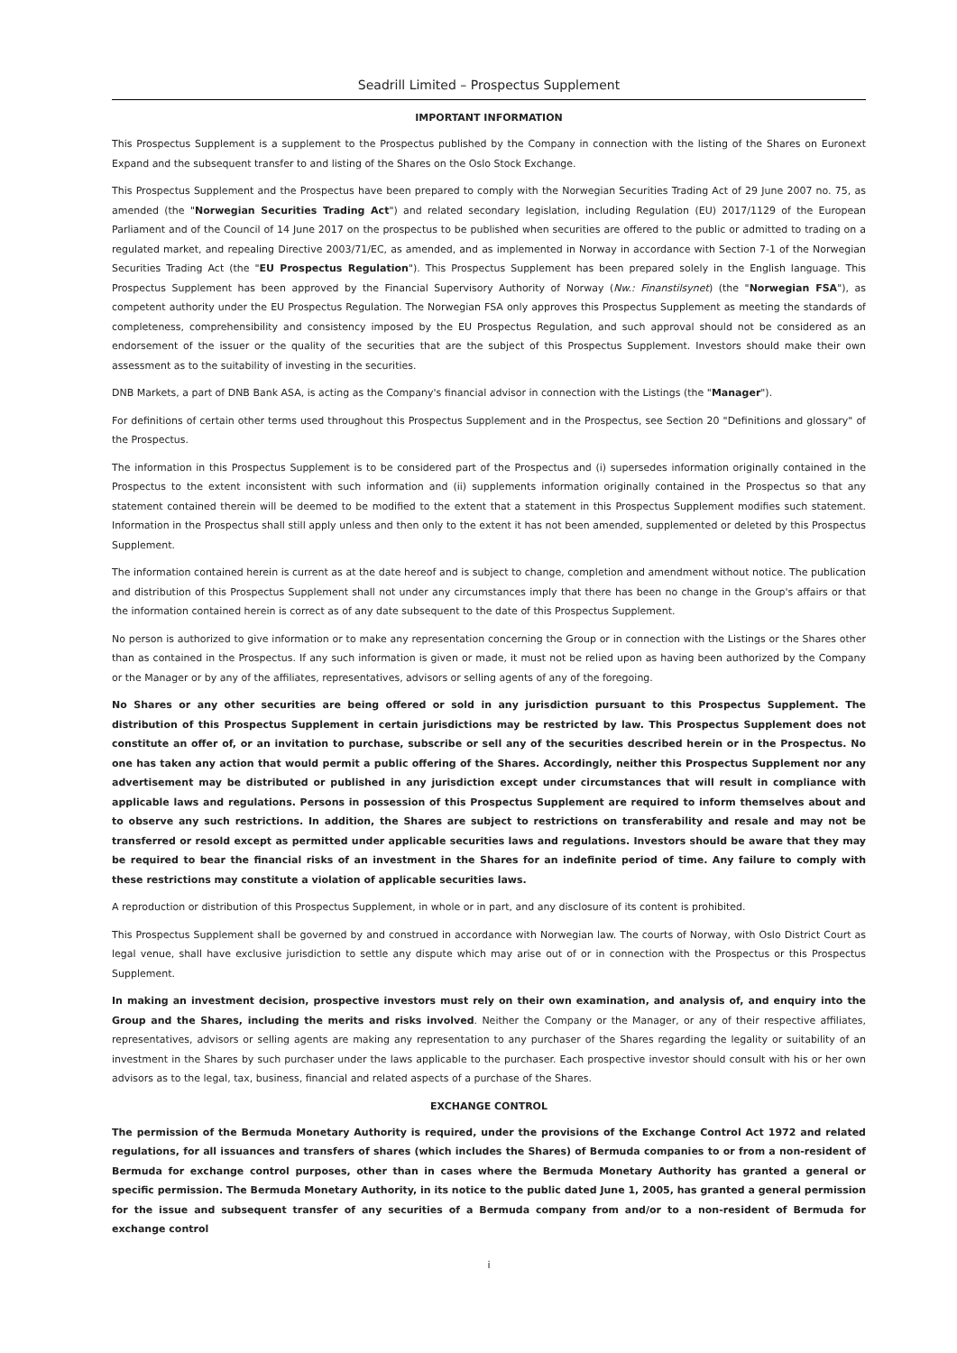Seadrill Limited – Prospectus Supplement
IMPORTANT INFORMATION
This Prospectus Supplement is a supplement to the Prospectus published by the Company in connection with the listing of the Shares on Euronext Expand and the subsequent transfer to and listing of the Shares on the Oslo Stock Exchange.
This Prospectus Supplement and the Prospectus have been prepared to comply with the Norwegian Securities Trading Act of 29 June 2007 no. 75, as amended (the "Norwegian Securities Trading Act") and related secondary legislation, including Regulation (EU) 2017/1129 of the European Parliament and of the Council of 14 June 2017 on the prospectus to be published when securities are offered to the public or admitted to trading on a regulated market, and repealing Directive 2003/71/EC, as amended, and as implemented in Norway in accordance with Section 7-1 of the Norwegian Securities Trading Act (the "EU Prospectus Regulation"). This Prospectus Supplement has been prepared solely in the English language. This Prospectus Supplement has been approved by the Financial Supervisory Authority of Norway (Nw.: Finanstilsynet) (the "Norwegian FSA"), as competent authority under the EU Prospectus Regulation. The Norwegian FSA only approves this Prospectus Supplement as meeting the standards of completeness, comprehensibility and consistency imposed by the EU Prospectus Regulation, and such approval should not be considered as an endorsement of the issuer or the quality of the securities that are the subject of this Prospectus Supplement. Investors should make their own assessment as to the suitability of investing in the securities.
DNB Markets, a part of DNB Bank ASA, is acting as the Company's financial advisor in connection with the Listings (the "Manager").
For definitions of certain other terms used throughout this Prospectus Supplement and in the Prospectus, see Section 20 "Definitions and glossary" of the Prospectus.
The information in this Prospectus Supplement is to be considered part of the Prospectus and (i) supersedes information originally contained in the Prospectus to the extent inconsistent with such information and (ii) supplements information originally contained in the Prospectus so that any statement contained therein will be deemed to be modified to the extent that a statement in this Prospectus Supplement modifies such statement. Information in the Prospectus shall still apply unless and then only to the extent it has not been amended, supplemented or deleted by this Prospectus Supplement.
The information contained herein is current as at the date hereof and is subject to change, completion and amendment without notice. The publication and distribution of this Prospectus Supplement shall not under any circumstances imply that there has been no change in the Group's affairs or that the information contained herein is correct as of any date subsequent to the date of this Prospectus Supplement.
No person is authorized to give information or to make any representation concerning the Group or in connection with the Listings or the Shares other than as contained in the Prospectus. If any such information is given or made, it must not be relied upon as having been authorized by the Company or the Manager or by any of the affiliates, representatives, advisors or selling agents of any of the foregoing.
No Shares or any other securities are being offered or sold in any jurisdiction pursuant to this Prospectus Supplement. The distribution of this Prospectus Supplement in certain jurisdictions may be restricted by law. This Prospectus Supplement does not constitute an offer of, or an invitation to purchase, subscribe or sell any of the securities described herein or in the Prospectus. No one has taken any action that would permit a public offering of the Shares. Accordingly, neither this Prospectus Supplement nor any advertisement may be distributed or published in any jurisdiction except under circumstances that will result in compliance with applicable laws and regulations. Persons in possession of this Prospectus Supplement are required to inform themselves about and to observe any such restrictions. In addition, the Shares are subject to restrictions on transferability and resale and may not be transferred or resold except as permitted under applicable securities laws and regulations. Investors should be aware that they may be required to bear the financial risks of an investment in the Shares for an indefinite period of time. Any failure to comply with these restrictions may constitute a violation of applicable securities laws.
A reproduction or distribution of this Prospectus Supplement, in whole or in part, and any disclosure of its content is prohibited.
This Prospectus Supplement shall be governed by and construed in accordance with Norwegian law. The courts of Norway, with Oslo District Court as legal venue, shall have exclusive jurisdiction to settle any dispute which may arise out of or in connection with the Prospectus or this Prospectus Supplement.
In making an investment decision, prospective investors must rely on their own examination, and analysis of, and enquiry into the Group and the Shares, including the merits and risks involved. Neither the Company or the Manager, or any of their respective affiliates, representatives, advisors or selling agents are making any representation to any purchaser of the Shares regarding the legality or suitability of an investment in the Shares by such purchaser under the laws applicable to the purchaser. Each prospective investor should consult with his or her own advisors as to the legal, tax, business, financial and related aspects of a purchase of the Shares.
EXCHANGE CONTROL
The permission of the Bermuda Monetary Authority is required, under the provisions of the Exchange Control Act 1972 and related regulations, for all issuances and transfers of shares (which includes the Shares) of Bermuda companies to or from a non-resident of Bermuda for exchange control purposes, other than in cases where the Bermuda Monetary Authority has granted a general or specific permission. The Bermuda Monetary Authority, in its notice to the public dated June 1, 2005, has granted a general permission for the issue and subsequent transfer of any securities of a Bermuda company from and/or to a non-resident of Bermuda for exchange control
i